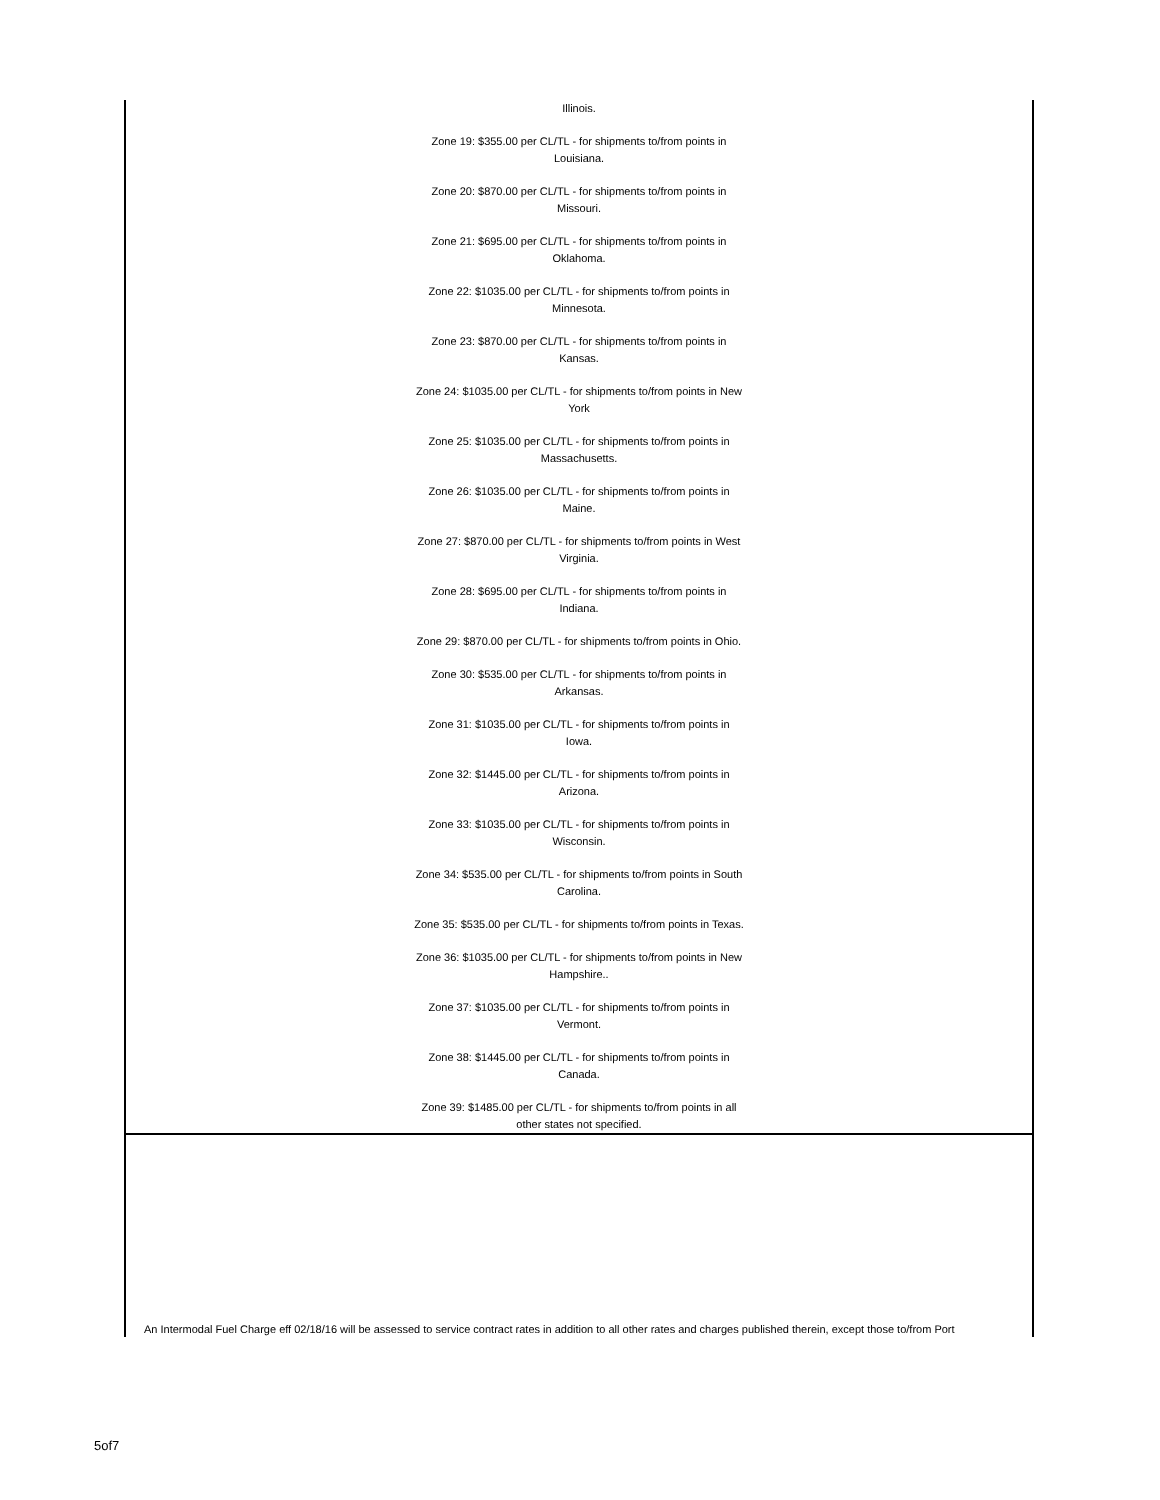| Illinois. Zone 19: $355.00 per CL/TL - for shipments to/from points in Louisiana. Zone 20: $870.00 per CL/TL - for shipments to/from points in Missouri. Zone 21: $695.00 per CL/TL - for shipments to/from points in Oklahoma. Zone 22: $1035.00 per CL/TL - for shipments to/from points in Minnesota. Zone 23: $870.00 per CL/TL - for shipments to/from points in Kansas. Zone 24: $1035.00 per CL/TL - for shipments to/from points in New York Zone 25: $1035.00 per CL/TL - for shipments to/from points in Massachusetts. Zone 26: $1035.00 per CL/TL - for shipments to/from points in Maine. Zone 27: $870.00 per CL/TL - for shipments to/from points in West Virginia. Zone 28: $695.00 per CL/TL - for shipments to/from points in Indiana. Zone 29: $870.00 per CL/TL - for shipments to/from points in Ohio. Zone 30: $535.00 per CL/TL - for shipments to/from points in Arkansas. Zone 31: $1035.00 per CL/TL - for shipments to/from points in Iowa. Zone 32: $1445.00 per CL/TL - for shipments to/from points in Arizona. Zone 33: $1035.00 per CL/TL - for shipments to/from points in Wisconsin. Zone 34: $535.00 per CL/TL - for shipments to/from points in South Carolina. Zone 35: $535.00 per CL/TL - for shipments to/from points in Texas. Zone 36: $1035.00 per CL/TL - for shipments to/from points in New Hampshire.. Zone 37: $1035.00 per CL/TL - for shipments to/from points in Vermont. Zone 38: $1445.00 per CL/TL - for shipments to/from points in Canada. Zone 39: $1485.00 per CL/TL - for shipments to/from points in all other states not specified. |
| An Intermodal Fuel Charge eff 02/18/16 will be assessed to service contract rates in addition to all other rates and charges published therein, except those to/from Port |
5of7